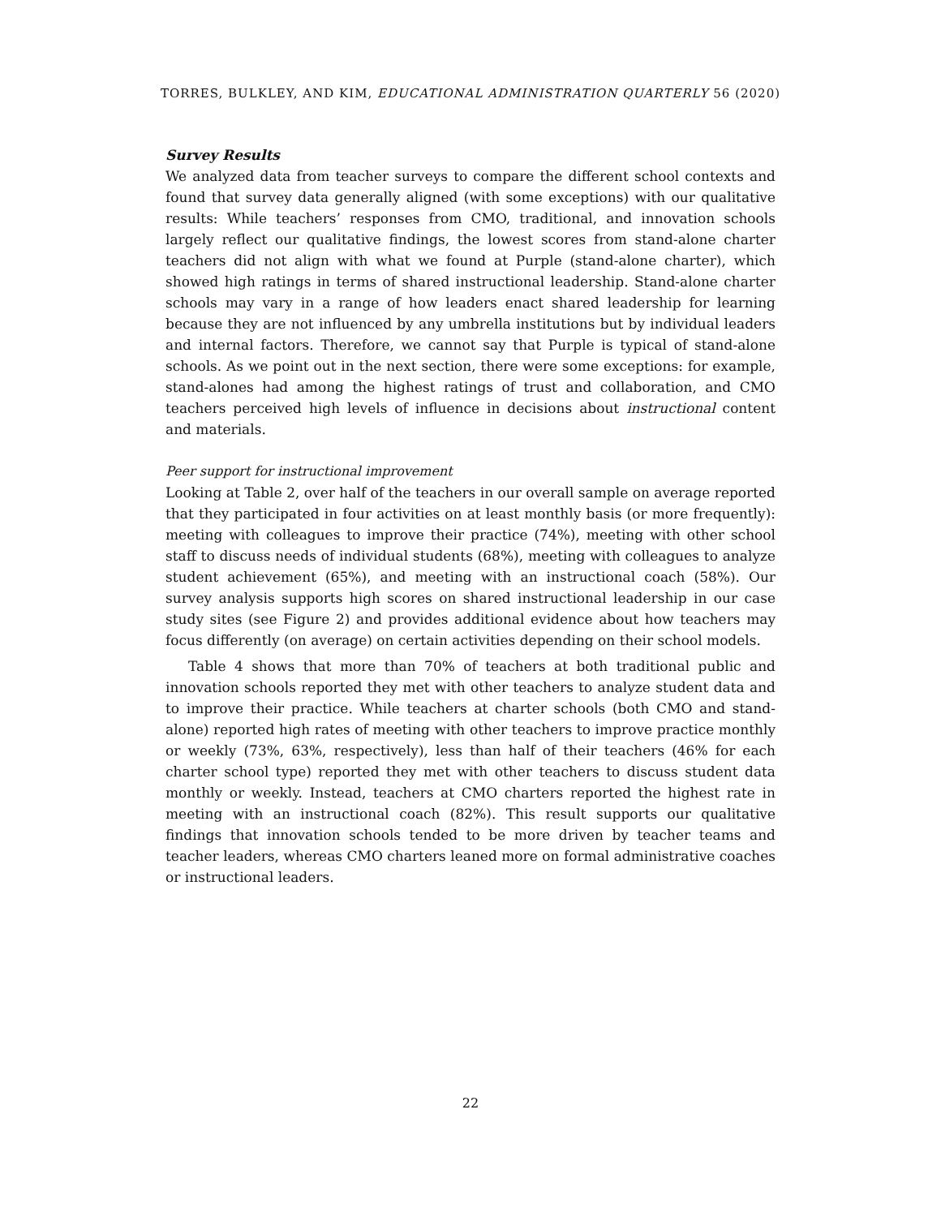TORRES, BULKLEY, AND KIM, EDUCATIONAL ADMINISTRATION QUARTERLY 56 (2020)
Survey Results
We analyzed data from teacher surveys to compare the different school contexts and found that survey data generally aligned (with some exceptions) with our qualitative results: While teachers’ responses from CMO, traditional, and innovation schools largely reflect our qualitative findings, the lowest scores from stand-alone charter teachers did not align with what we found at Purple (stand-alone charter), which showed high ratings in terms of shared instructional leadership. Stand-alone charter schools may vary in a range of how leaders enact shared leadership for learning because they are not influenced by any umbrella institutions but by individual leaders and internal factors. Therefore, we cannot say that Purple is typical of stand-alone schools. As we point out in the next section, there were some exceptions: for example, stand-alones had among the highest ratings of trust and collaboration, and CMO teachers perceived high levels of influence in decisions about instructional content and materials.
Peer support for instructional improvement
Looking at Table 2, over half of the teachers in our overall sample on average reported that they participated in four activities on at least monthly basis (or more frequently): meeting with colleagues to improve their practice (74%), meeting with other school staff to discuss needs of individual students (68%), meeting with colleagues to analyze student achievement (65%), and meeting with an instructional coach (58%). Our survey analysis supports high scores on shared instructional leadership in our case study sites (see Figure 2) and provides additional evidence about how teachers may focus differently (on average) on certain activities depending on their school models.
Table 4 shows that more than 70% of teachers at both traditional public and innovation schools reported they met with other teachers to analyze student data and to improve their practice. While teachers at charter schools (both CMO and stand-alone) reported high rates of meeting with other teachers to improve practice monthly or weekly (73%, 63%, respectively), less than half of their teachers (46% for each charter school type) reported they met with other teachers to discuss student data monthly or weekly. Instead, teachers at CMO charters reported the highest rate in meeting with an instructional coach (82%). This result supports our qualitative findings that innovation schools tended to be more driven by teacher teams and teacher leaders, whereas CMO charters leaned more on formal administrative coaches or instructional leaders.
22